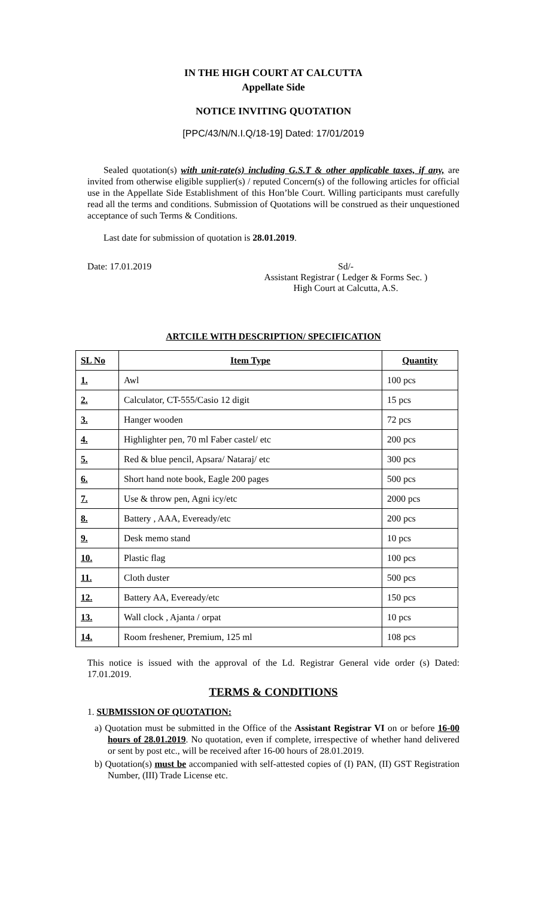IN THE HIGH COURT AT CALCUTTA
Appellate Side
NOTICE INVITING QUOTATION
[PPC/43/N/N.I.Q/18-19] Dated: 17/01/2019
Sealed quotation(s) with unit-rate(s) including G.S.T & other applicable taxes, if any, are invited from otherwise eligible supplier(s) / reputed Concern(s) of the following articles for official use in the Appellate Side Establishment of this Hon’ble Court. Willing participants must carefully read all the terms and conditions. Submission of Quotations will be construed as their unquestioned acceptance of such Terms & Conditions.
Last date for submission of quotation is 28.01.2019.
Date: 17.01.2019 Sd/-
Assistant Registrar ( Ledger & Forms Sec. )
High Court at Calcutta, A.S.
ARTCILE WITH DESCRIPTION/ SPECIFICATION
| SL No | Item Type | Quantity |
| --- | --- | --- |
| 1. | Awl | 100 pcs |
| 2. | Calculator, CT-555/Casio 12 digit | 15 pcs |
| 3. | Hanger wooden | 72 pcs |
| 4. | Highlighter pen, 70 ml Faber castel/ etc | 200 pcs |
| 5. | Red & blue pencil, Apsara/ Nataraj/ etc | 300 pcs |
| 6. | Short hand note book, Eagle 200 pages | 500 pcs |
| 7. | Use & throw pen, Agni icy/etc | 2000 pcs |
| 8. | Battery , AAA, Eveready/etc | 200 pcs |
| 9. | Desk memo stand | 10 pcs |
| 10. | Plastic flag | 100 pcs |
| 11. | Cloth duster | 500 pcs |
| 12. | Battery AA, Eveready/etc | 150 pcs |
| 13. | Wall clock , Ajanta / orpat | 10 pcs |
| 14. | Room freshener, Premium, 125 ml | 108 pcs |
This notice is issued with the approval of the Ld. Registrar General vide order (s) Dated: 17.01.2019.
TERMS & CONDITIONS
1. SUBMISSION OF QUOTATION:
a) Quotation must be submitted in the Office of the Assistant Registrar VI on or before 16-00 hours of 28.01.2019. No quotation, even if complete, irrespective of whether hand delivered or sent by post etc., will be received after 16-00 hours of 28.01.2019.
b) Quotation(s) must be accompanied with self-attested copies of (I) PAN, (II) GST Registration Number, (III) Trade License etc.